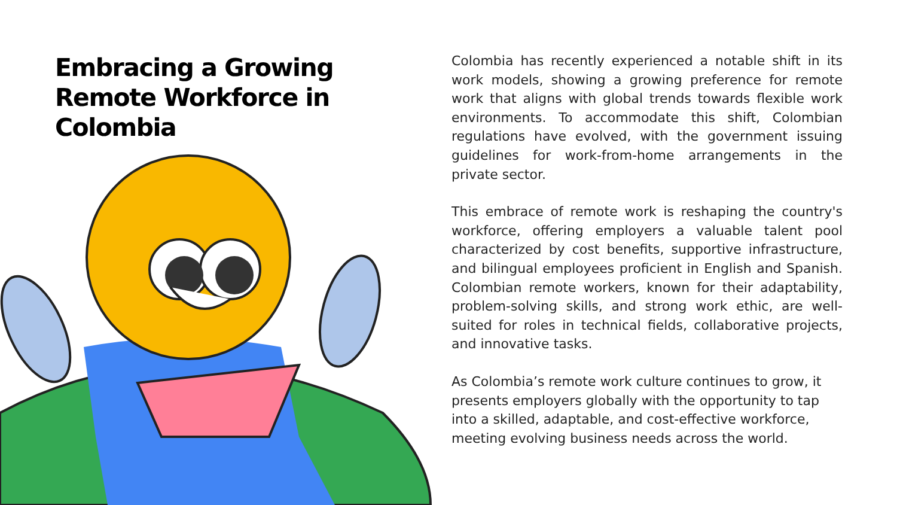Embracing a Growing Remote Workforce in Colombia
Colombia has recently experienced a notable shift in its work models, showing a growing preference for remote work that aligns with global trends towards flexible work environments. To accommodate this shift, Colombian regulations have evolved, with the government issuing guidelines for work-from-home arrangements in the private sector.
This embrace of remote work is reshaping the country's workforce, offering employers a valuable talent pool characterized by cost benefits, supportive infrastructure, and bilingual employees proficient in English and Spanish. Colombian remote workers, known for their adaptability, problem-solving skills, and strong work ethic, are well-suited for roles in technical fields, collaborative projects, and innovative tasks.
As Colombia’s remote work culture continues to grow, it presents employers globally with the opportunity to tap into a skilled, adaptable, and cost-effective workforce, meeting evolving business needs across the world.